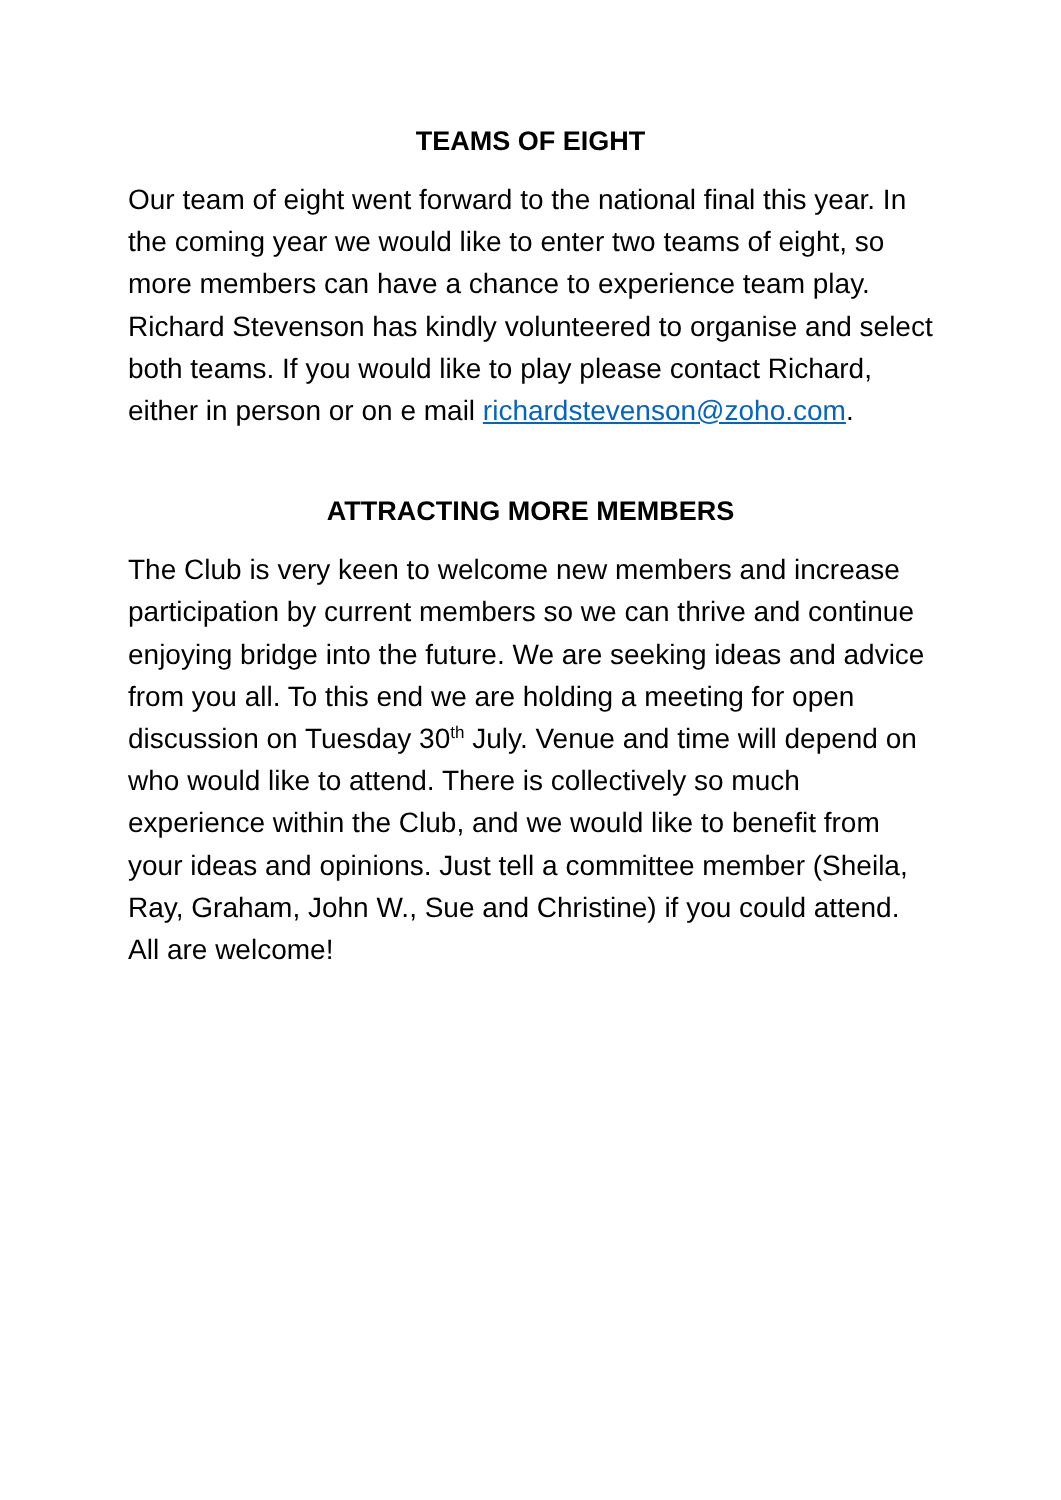TEAMS OF EIGHT
Our team of eight went forward to the national final this year. In the coming year we would like to enter two teams of eight, so more members can have a chance to experience team play. Richard Stevenson has kindly volunteered to organise and select both teams. If you would like to play please contact Richard, either in person or on e mail richardstevenson@zoho.com.
ATTRACTING MORE MEMBERS
The Club is very keen to welcome new members and increase participation by current members so we can thrive and continue enjoying bridge into the future. We are seeking ideas and advice from you all. To this end we are holding a meeting for open discussion on Tuesday 30<sup>th</sup> July. Venue and time will depend on who would like to attend. There is collectively so much experience within the Club, and we would like to benefit from your ideas and opinions. Just tell a committee member (Sheila, Ray, Graham, John W., Sue and Christine) if you could attend. All are welcome!